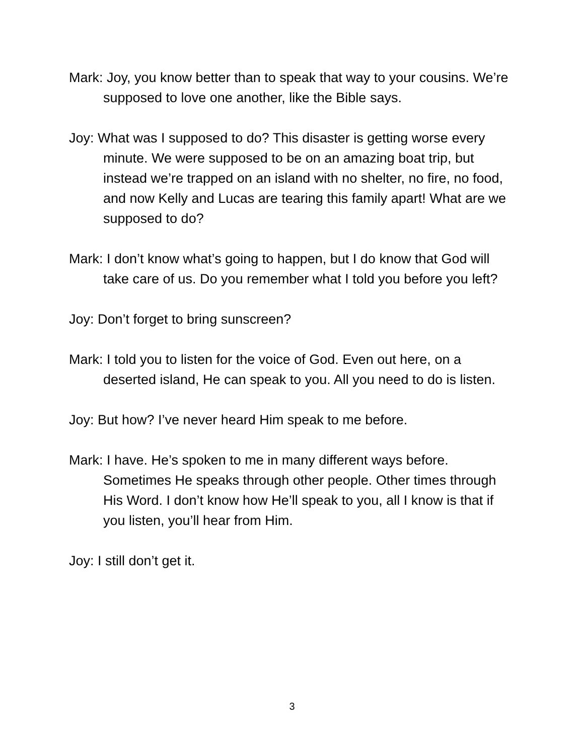Mark: Joy, you know better than to speak that way to your cousins. We’re supposed to love one another, like the Bible says.
Joy: What was I supposed to do? This disaster is getting worse every minute. We were supposed to be on an amazing boat trip, but instead we’re trapped on an island with no shelter, no fire, no food, and now Kelly and Lucas are tearing this family apart! What are we supposed to do?
Mark: I don’t know what’s going to happen, but I do know that God will take care of us. Do you remember what I told you before you left?
Joy: Don’t forget to bring sunscreen?
Mark: I told you to listen for the voice of God. Even out here, on a deserted island, He can speak to you. All you need to do is listen.
Joy: But how? I’ve never heard Him speak to me before.
Mark: I have. He’s spoken to me in many different ways before. Sometimes He speaks through other people. Other times through His Word. I don’t know how He’ll speak to you, all I know is that if you listen, you’ll hear from Him.
Joy: I still don’t get it.
3